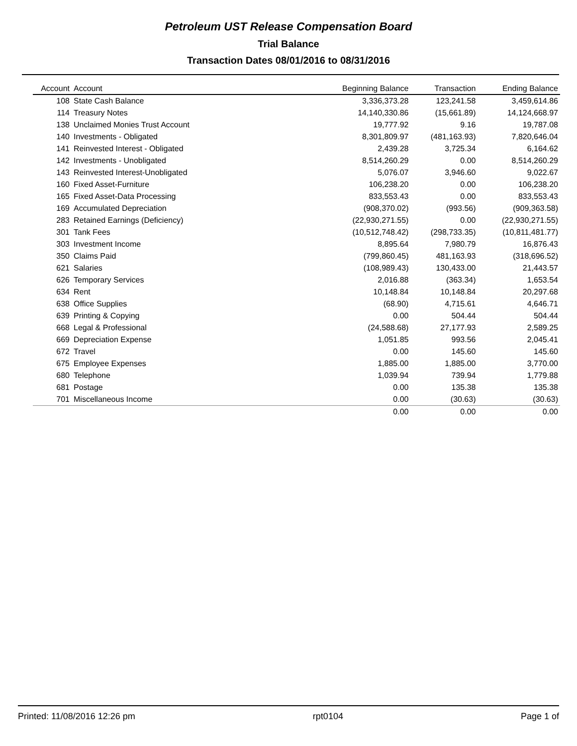Petroleum UST Release Compensation Board
Trial Balance
Transaction Dates 08/01/2016 to 08/31/2016
| Account | Account | Beginning Balance | Transaction | Ending Balance |
| --- | --- | --- | --- | --- |
| 108 | State Cash Balance | 3,336,373.28 | 123,241.58 | 3,459,614.86 |
| 114 | Treasury Notes | 14,140,330.86 | (15,661.89) | 14,124,668.97 |
| 138 | Unclaimed Monies Trust Account | 19,777.92 | 9.16 | 19,787.08 |
| 140 | Investments - Obligated | 8,301,809.97 | (481,163.93) | 7,820,646.04 |
| 141 | Reinvested Interest - Obligated | 2,439.28 | 3,725.34 | 6,164.62 |
| 142 | Investments - Unobligated | 8,514,260.29 | 0.00 | 8,514,260.29 |
| 143 | Reinvested Interest-Unobligated | 5,076.07 | 3,946.60 | 9,022.67 |
| 160 | Fixed Asset-Furniture | 106,238.20 | 0.00 | 106,238.20 |
| 165 | Fixed Asset-Data Processing | 833,553.43 | 0.00 | 833,553.43 |
| 169 | Accumulated Depreciation | (908,370.02) | (993.56) | (909,363.58) |
| 283 | Retained Earnings (Deficiency) | (22,930,271.55) | 0.00 | (22,930,271.55) |
| 301 | Tank Fees | (10,512,748.42) | (298,733.35) | (10,811,481.77) |
| 303 | Investment Income | 8,895.64 | 7,980.79 | 16,876.43 |
| 350 | Claims Paid | (799,860.45) | 481,163.93 | (318,696.52) |
| 621 | Salaries | (108,989.43) | 130,433.00 | 21,443.57 |
| 626 | Temporary Services | 2,016.88 | (363.34) | 1,653.54 |
| 634 | Rent | 10,148.84 | 10,148.84 | 20,297.68 |
| 638 | Office Supplies | (68.90) | 4,715.61 | 4,646.71 |
| 639 | Printing & Copying | 0.00 | 504.44 | 504.44 |
| 668 | Legal & Professional | (24,588.68) | 27,177.93 | 2,589.25 |
| 669 | Depreciation Expense | 1,051.85 | 993.56 | 2,045.41 |
| 672 | Travel | 0.00 | 145.60 | 145.60 |
| 675 | Employee Expenses | 1,885.00 | 1,885.00 | 3,770.00 |
| 680 | Telephone | 1,039.94 | 739.94 | 1,779.88 |
| 681 | Postage | 0.00 | 135.38 | 135.38 |
| 701 | Miscellaneous Income | 0.00 | (30.63) | (30.63) |
| | | 0.00 | 0.00 | 0.00 |
Printed: 11/08/2016 12:26 pm rpt0104 Page 1 of